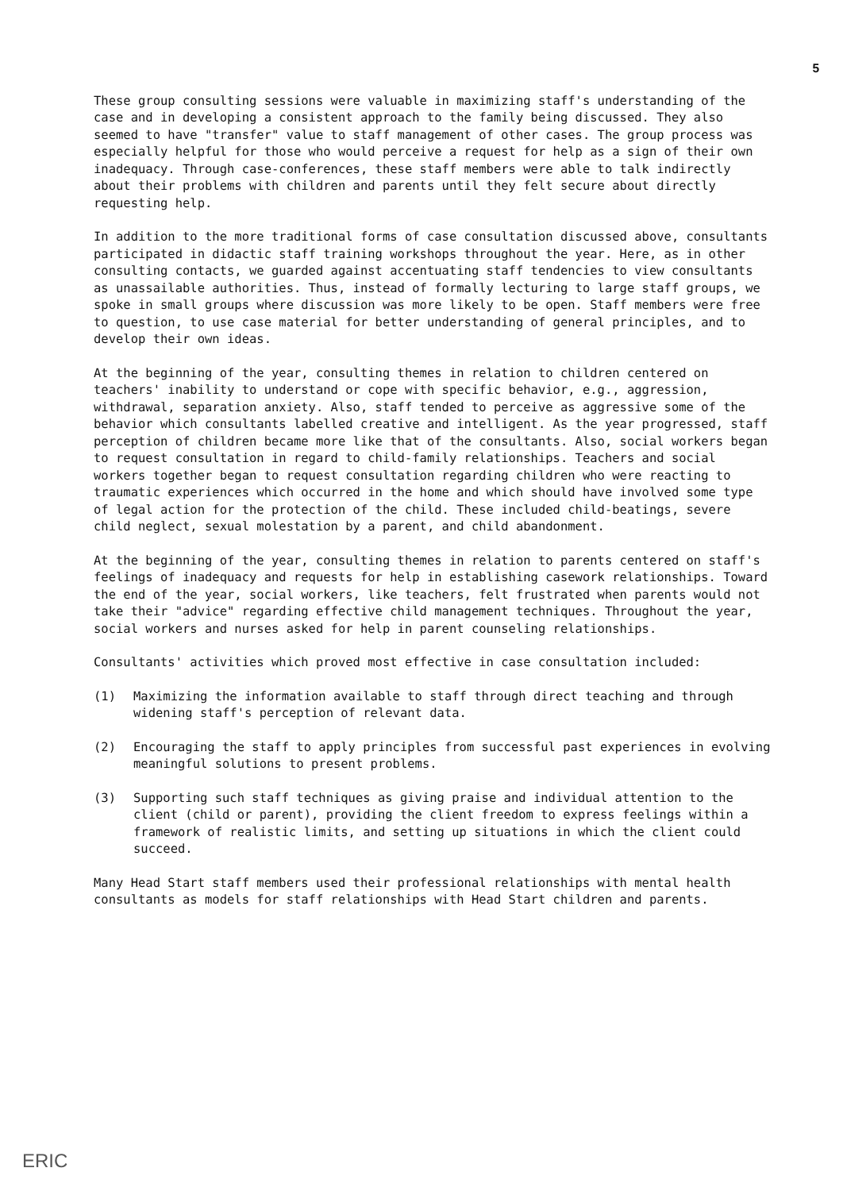5
These group consulting sessions were valuable in maximizing staff's understanding of the case and in developing a consistent approach to the family being discussed. They also seemed to have "transfer" value to staff management of other cases. The group process was especially helpful for those who would perceive a request for help as a sign of their own inadequacy. Through case-conferences, these staff members were able to talk indirectly about their problems with children and parents until they felt secure about directly requesting help.
In addition to the more traditional forms of case consultation discussed above, consultants participated in didactic staff training workshops throughout the year. Here, as in other consulting contacts, we guarded against accentuating staff tendencies to view consultants as unassailable authorities. Thus, instead of formally lecturing to large staff groups, we spoke in small groups where discussion was more likely to be open. Staff members were free to question, to use case material for better understanding of general principles, and to develop their own ideas.
At the beginning of the year, consulting themes in relation to children centered on teachers' inability to understand or cope with specific behavior, e.g., aggression, withdrawal, separation anxiety. Also, staff tended to perceive as aggressive some of the behavior which consultants labelled creative and intelligent. As the year progressed, staff perception of children became more like that of the consultants. Also, social workers began to request consultation in regard to child-family relationships. Teachers and social workers together began to request consultation regarding children who were reacting to traumatic experiences which occurred in the home and which should have involved some type of legal action for the protection of the child. These included child-beatings, severe child neglect, sexual molestation by a parent, and child abandonment.
At the beginning of the year, consulting themes in relation to parents centered on staff's feelings of inadequacy and requests for help in establishing casework relationships. Toward the end of the year, social workers, like teachers, felt frustrated when parents would not take their "advice" regarding effective child management techniques. Throughout the year, social workers and nurses asked for help in parent counseling relationships.
Consultants' activities which proved most effective in case consultation included:
(1) Maximizing the information available to staff through direct teaching and through widening staff's perception of relevant data.
(2) Encouraging the staff to apply principles from successful past experiences in evolving meaningful solutions to present problems.
(3) Supporting such staff techniques as giving praise and individual attention to the client (child or parent), providing the client freedom to express feelings within a framework of realistic limits, and setting up situations in which the client could succeed.
Many Head Start staff members used their professional relationships with mental health consultants as models for staff relationships with Head Start children and parents.
ERIC